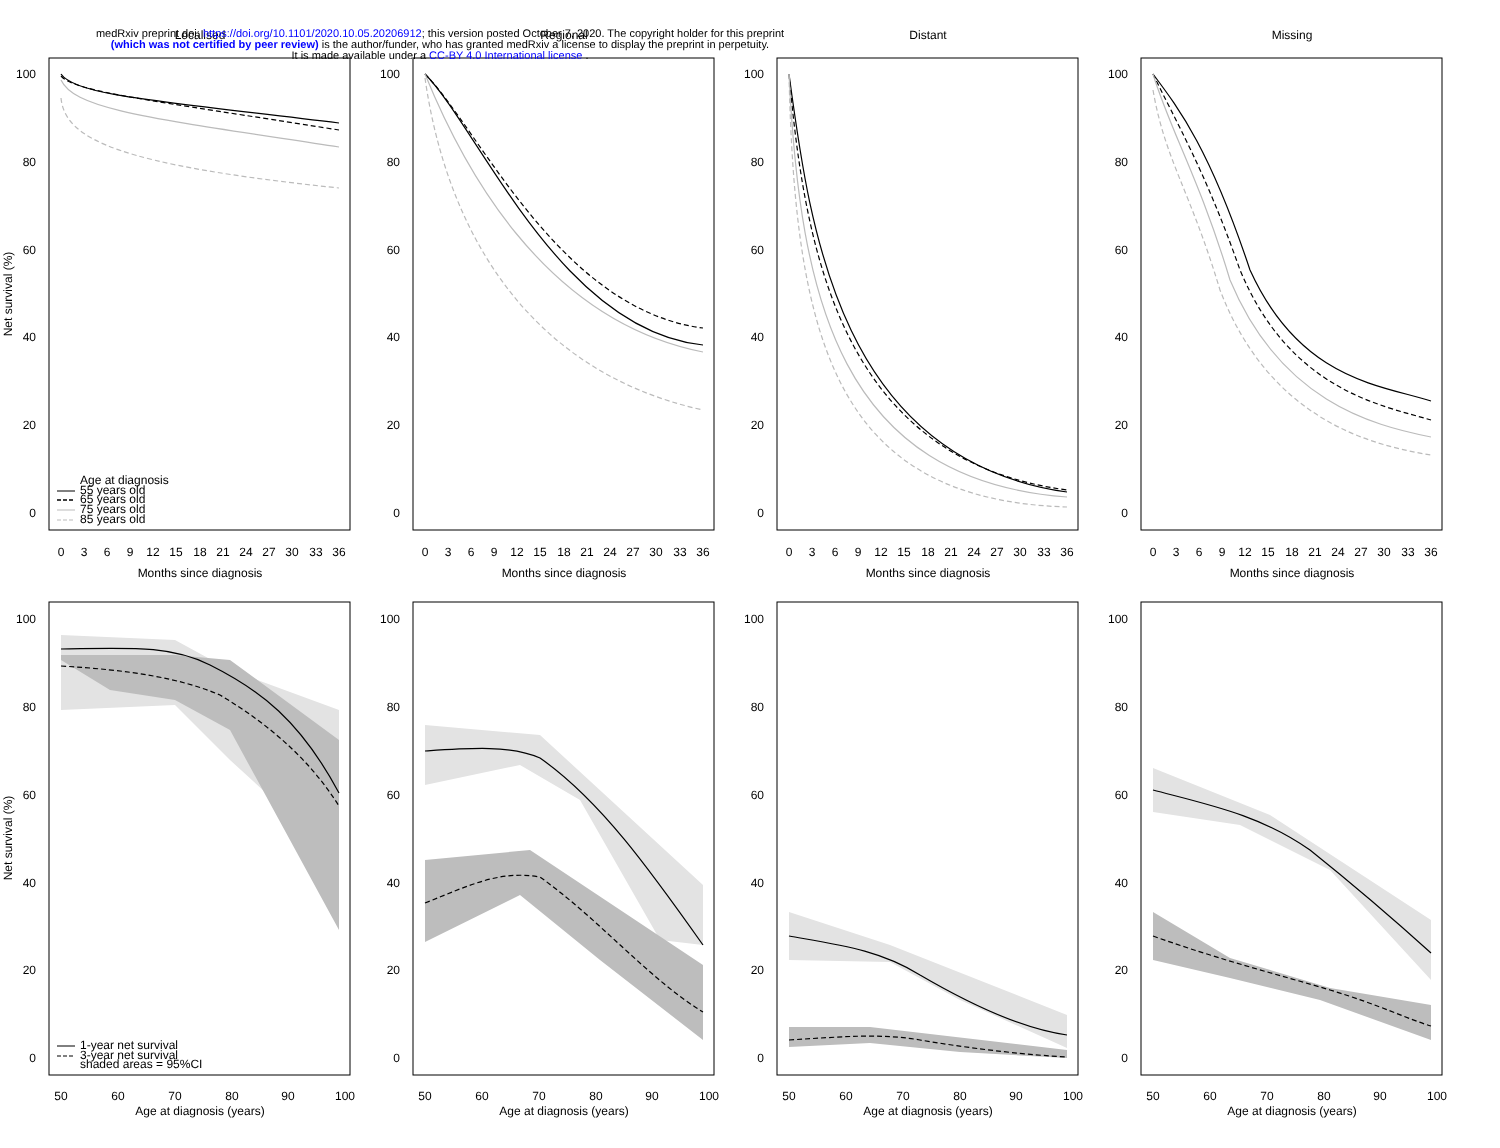medRxiv preprint doi: https://doi.org/10.1101/2020.10.05.20206912; this version posted October 7, 2020. The copyright holder for this preprint
(which was not certified by peer review) is the author/funder, who has granted medRxiv a license to display the preprint in perpetuity.
It is made available under a CC-BY 4.0 International license .
Localised
Regional
Distant
Missing
Net survival (%)
Net survival (%)
100
80
60
40
20
0
100
80
60
40
20
0
100
80
60
40
20
0
100
80
60
40
20
0
0
3
6
9
12
15
18
21
24
27
30
33
36
0
3
6
9
12
15
18
21
24
27
30
33
36
0
3
6
9
12
15
18
21
24
27
30
33
36
0
3
6
9
12
15
18
21
24
27
30
33
36
Months since diagnosis
Months since diagnosis
Months since diagnosis
Months since diagnosis
Age at diagnosis
55 years old
65 years old
75 years old
85 years old
100
80
60
40
20
0
100
80
60
40
20
0
100
80
60
40
20
0
100
80
60
40
20
0
50
60
70
80
90
100
50
60
70
80
90
100
50
60
70
80
90
100
50
60
70
80
90
100
Age at diagnosis (years)
Age at diagnosis (years)
Age at diagnosis (years)
Age at diagnosis (years)
1-year net survival
3-year net survival
shaded areas = 95%CI